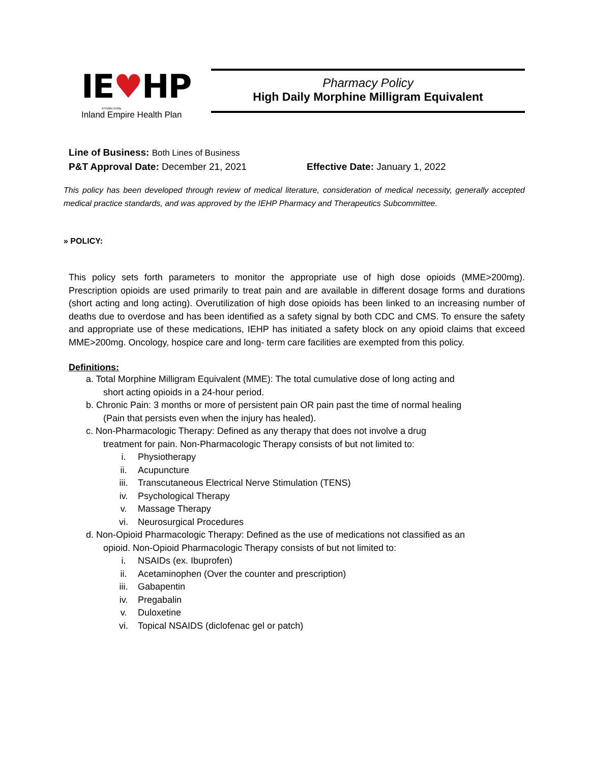IE♥HP
A Public Entity
Inland Empire Health Plan
Pharmacy Policy
High Daily Morphine Milligram Equivalent
Line of Business: Both Lines of Business
P&T Approval Date: December 21, 2021 Effective Date: January 1, 2022
This policy has been developed through review of medical literature, consideration of medical necessity, generally accepted medical practice standards, and was approved by the IEHP Pharmacy and Therapeutics Subcommittee.
» POLICY:
This policy sets forth parameters to monitor the appropriate use of high dose opioids (MME>200mg). Prescription opioids are used primarily to treat pain and are available in different dosage forms and durations (short acting and long acting). Overutilization of high dose opioids has been linked to an increasing number of deaths due to overdose and has been identified as a safety signal by both CDC and CMS. To ensure the safety and appropriate use of these medications, IEHP has initiated a safety block on any opioid claims that exceed MME>200mg. Oncology, hospice care and long- term care facilities are exempted from this policy.
Definitions:
a. Total Morphine Milligram Equivalent (MME): The total cumulative dose of long acting and
short acting opioids in a 24-hour period.
b. Chronic Pain: 3 months or more of persistent pain OR pain past the time of normal healing
(Pain that persists even when the injury has healed).
c. Non-Pharmacologic Therapy: Defined as any therapy that does not involve a drug
treatment for pain. Non-Pharmacologic Therapy consists of but not limited to:
i. Physiotherapy
ii. Acupuncture
iii. Transcutaneous Electrical Nerve Stimulation (TENS)
iv. Psychological Therapy
v. Massage Therapy
vi. Neurosurgical Procedures
d. Non-Opioid Pharmacologic Therapy: Defined as the use of medications not classified as an
opioid. Non-Opioid Pharmacologic Therapy consists of but not limited to:
i. NSAIDs (ex. Ibuprofen)
ii. Acetaminophen (Over the counter and prescription)
iii. Gabapentin
iv. Pregabalin
v. Duloxetine
vi. Topical NSAIDS (diclofenac gel or patch)